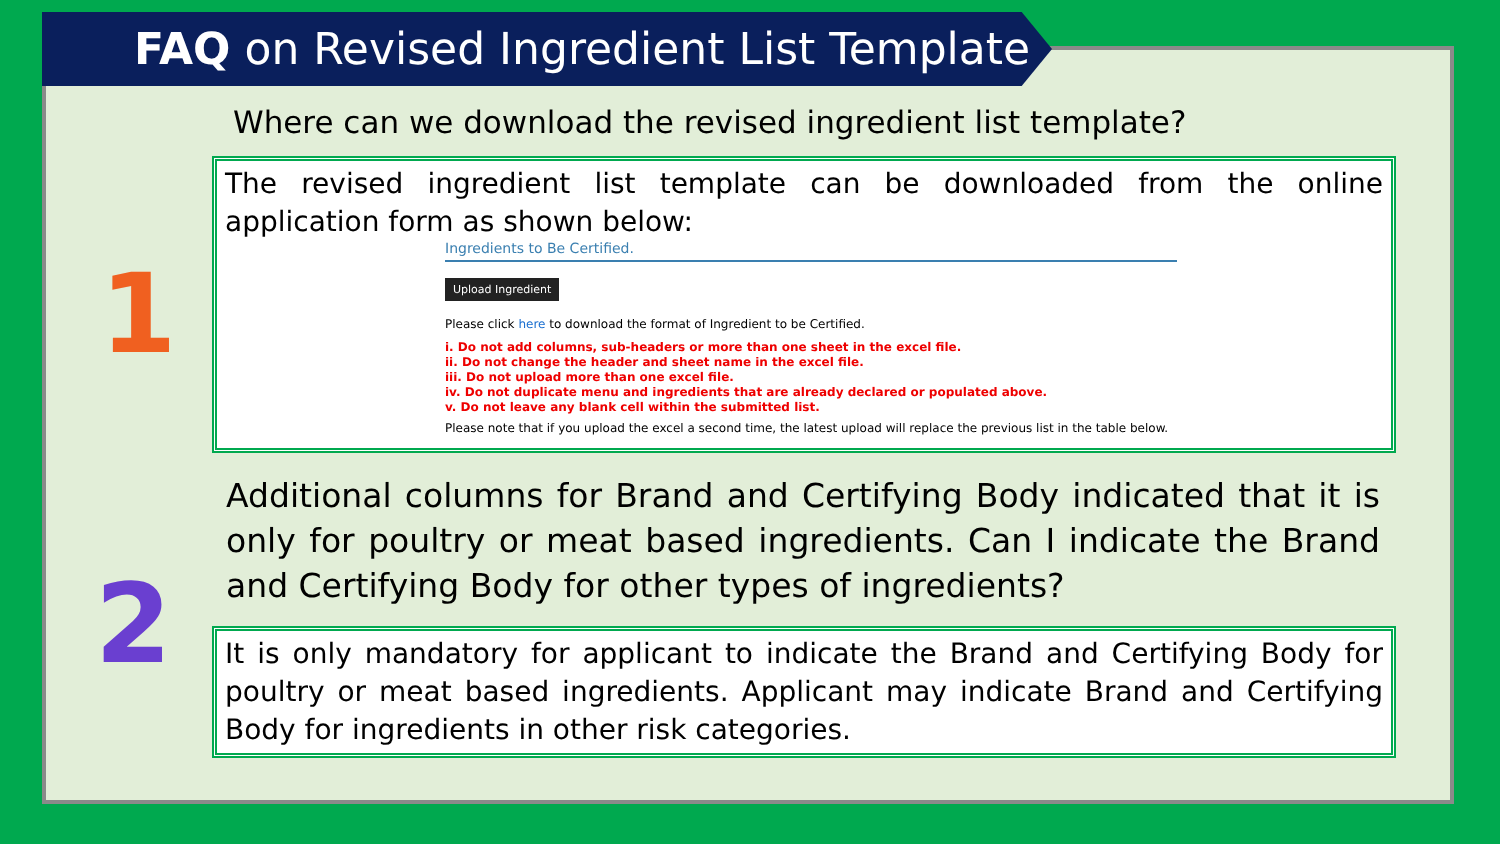FAQ on Revised Ingredient List Template
1
2
Where can we download the revised ingredient list template?
The revised ingredient list template can be downloaded from the online application form as shown below:
Ingredients to Be Certified.
Upload Ingredient
Please click here to download the format of Ingredient to be Certified.
i. Do not add columns, sub-headers or more than one sheet in the excel file.
ii. Do not change the header and sheet name in the excel file.
iii. Do not upload more than one excel file.
iv. Do not duplicate menu and ingredients that are already declared or populated above.
v. Do not leave any blank cell within the submitted list.
Please note that if you upload the excel a second time, the latest upload will replace the previous list in the table below.
Additional columns for Brand and Certifying Body indicated that it is only for poultry or meat based ingredients. Can I indicate the Brand and Certifying Body for other types of ingredients?
It is only mandatory for applicant to indicate the Brand and Certifying Body for poultry or meat based ingredients. Applicant may indicate Brand and Certifying Body for ingredients in other risk categories.